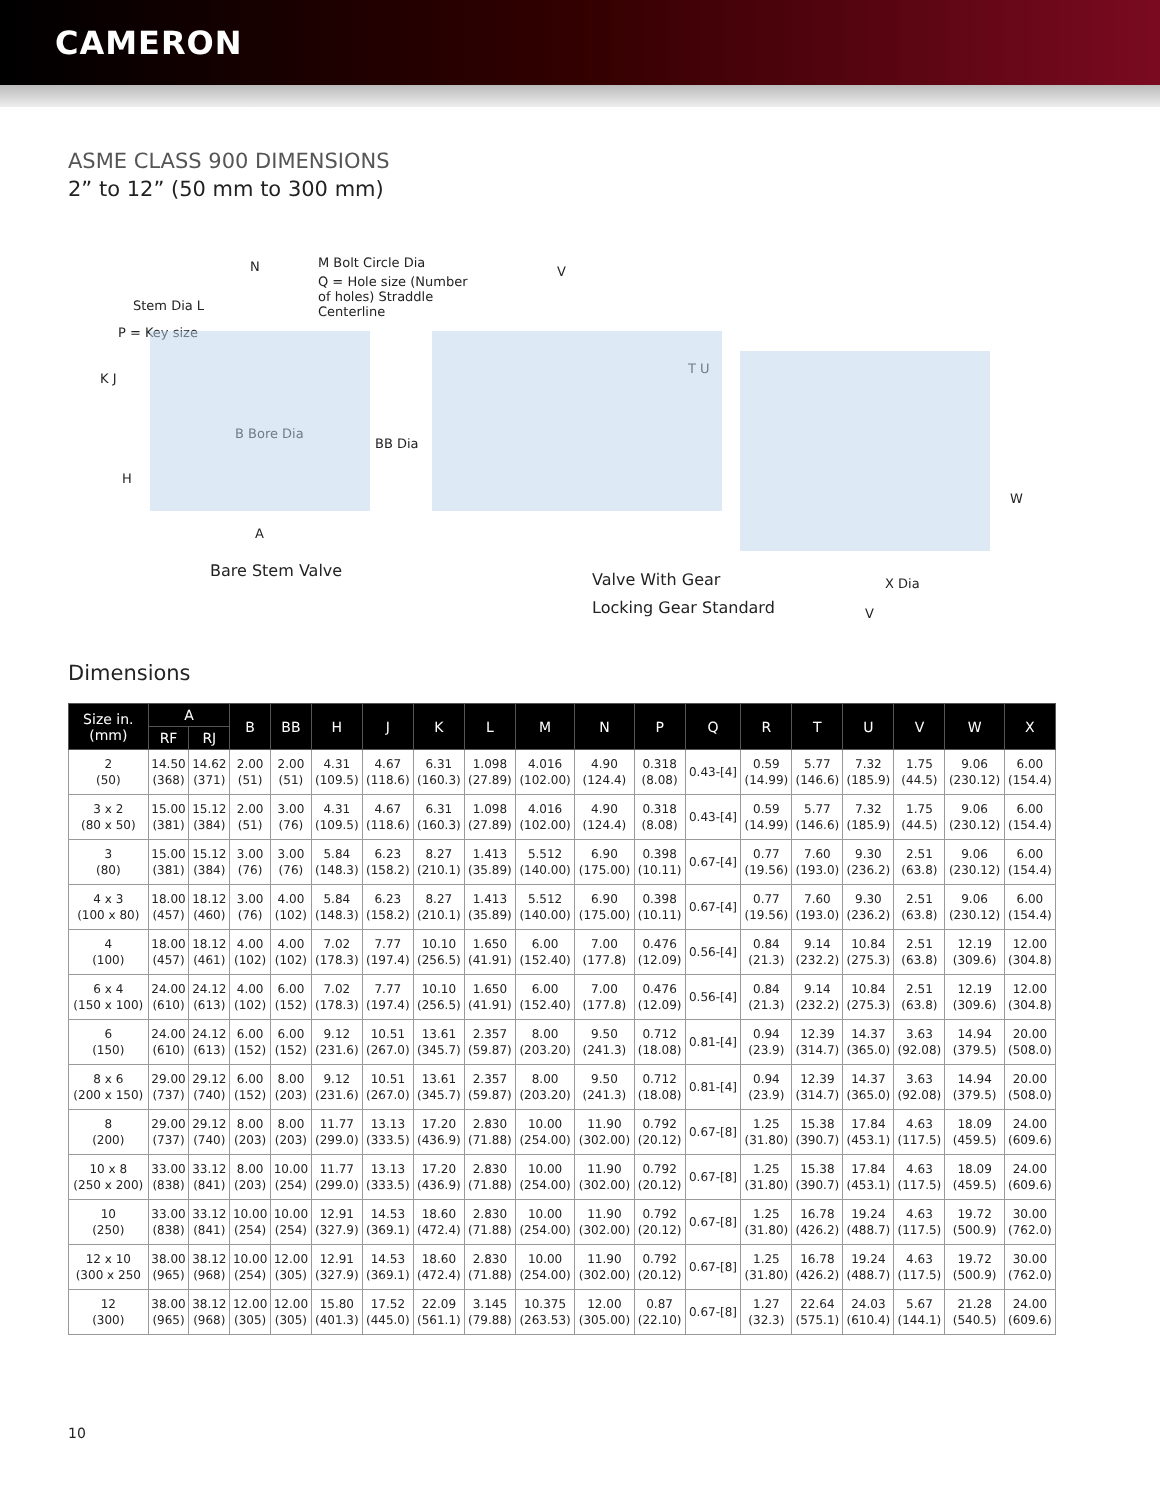CAMERON
ASME CLASS 900 DIMENSIONS
2” to 12” (50 mm to 300 mm)
M Bolt Circle Dia
Q = Hole size (Number of holes) Straddle Centerline
Stem Dia L
N
P = Key size
K J
B Bore Dia
BB Dia
H
A
V
T U
W
X Dia
V
Bare Stem Valve
Valve With Gear
Locking Gear Standard
Dimensions
| Size in. (mm) | A | | B | BB | H | J | K | L | M | N | P | Q | R | T | U | V | W | X |
| --- | --- | --- | --- | --- | --- | --- | --- | --- | --- | --- | --- | --- | --- | --- | --- | --- | --- | --- |
| | RF | RJ | | | | | | | | | | | | | | | | |
| 2 (50) | 14.50 (368) | 14.62 (371) | 2.00 (51) | 2.00 (51) | 4.31 (109.5) | 4.67 (118.6) | 6.31 (160.3) | 1.098 (27.89) | 4.016 (102.00) | 4.90 (124.4) | 0.318 (8.08) | 0.43-[4] | 0.59 (14.99) | 5.77 (146.6) | 7.32 (185.9) | 1.75 (44.5) | 9.06 (230.12) | 6.00 (154.4) |
| 3 x 2 (80 x 50) | 15.00 (381) | 15.12 (384) | 2.00 (51) | 3.00 (76) | 4.31 (109.5) | 4.67 (118.6) | 6.31 (160.3) | 1.098 (27.89) | 4.016 (102.00) | 4.90 (124.4) | 0.318 (8.08) | 0.43-[4] | 0.59 (14.99) | 5.77 (146.6) | 7.32 (185.9) | 1.75 (44.5) | 9.06 (230.12) | 6.00 (154.4) |
| 3 (80) | 15.00 (381) | 15.12 (384) | 3.00 (76) | 3.00 (76) | 5.84 (148.3) | 6.23 (158.2) | 8.27 (210.1) | 1.413 (35.89) | 5.512 (140.00) | 6.90 (175.00) | 0.398 (10.11) | 0.67-[4] | 0.77 (19.56) | 7.60 (193.0) | 9.30 (236.2) | 2.51 (63.8) | 9.06 (230.12) | 6.00 (154.4) |
| 4 x 3 (100 x 80) | 18.00 (457) | 18.12 (460) | 3.00 (76) | 4.00 (102) | 5.84 (148.3) | 6.23 (158.2) | 8.27 (210.1) | 1.413 (35.89) | 5.512 (140.00) | 6.90 (175.00) | 0.398 (10.11) | 0.67-[4] | 0.77 (19.56) | 7.60 (193.0) | 9.30 (236.2) | 2.51 (63.8) | 9.06 (230.12) | 6.00 (154.4) |
| 4 (100) | 18.00 (457) | 18.12 (461) | 4.00 (102) | 4.00 (102) | 7.02 (178.3) | 7.77 (197.4) | 10.10 (256.5) | 1.650 (41.91) | 6.00 (152.40) | 7.00 (177.8) | 0.476 (12.09) | 0.56-[4] | 0.84 (21.3) | 9.14 (232.2) | 10.84 (275.3) | 2.51 (63.8) | 12.19 (309.6) | 12.00 (304.8) |
| 6 x 4 (150 x 100) | 24.00 (610) | 24.12 (613) | 4.00 (102) | 6.00 (152) | 7.02 (178.3) | 7.77 (197.4) | 10.10 (256.5) | 1.650 (41.91) | 6.00 (152.40) | 7.00 (177.8) | 0.476 (12.09) | 0.56-[4] | 0.84 (21.3) | 9.14 (232.2) | 10.84 (275.3) | 2.51 (63.8) | 12.19 (309.6) | 12.00 (304.8) |
| 6 (150) | 24.00 (610) | 24.12 (613) | 6.00 (152) | 6.00 (152) | 9.12 (231.6) | 10.51 (267.0) | 13.61 (345.7) | 2.357 (59.87) | 8.00 (203.20) | 9.50 (241.3) | 0.712 (18.08) | 0.81-[4] | 0.94 (23.9) | 12.39 (314.7) | 14.37 (365.0) | 3.63 (92.08) | 14.94 (379.5) | 20.00 (508.0) |
| 8 x 6 (200 x 150) | 29.00 (737) | 29.12 (740) | 6.00 (152) | 8.00 (203) | 9.12 (231.6) | 10.51 (267.0) | 13.61 (345.7) | 2.357 (59.87) | 8.00 (203.20) | 9.50 (241.3) | 0.712 (18.08) | 0.81-[4] | 0.94 (23.9) | 12.39 (314.7) | 14.37 (365.0) | 3.63 (92.08) | 14.94 (379.5) | 20.00 (508.0) |
| 8 (200) | 29.00 (737) | 29.12 (740) | 8.00 (203) | 8.00 (203) | 11.77 (299.0) | 13.13 (333.5) | 17.20 (436.9) | 2.830 (71.88) | 10.00 (254.00) | 11.90 (302.00) | 0.792 (20.12) | 0.67-[8] | 1.25 (31.80) | 15.38 (390.7) | 17.84 (453.1) | 4.63 (117.5) | 18.09 (459.5) | 24.00 (609.6) |
| 10 x 8 (250 x 200) | 33.00 (838) | 33.12 (841) | 8.00 (203) | 10.00 (254) | 11.77 (299.0) | 13.13 (333.5) | 17.20 (436.9) | 2.830 (71.88) | 10.00 (254.00) | 11.90 (302.00) | 0.792 (20.12) | 0.67-[8] | 1.25 (31.80) | 15.38 (390.7) | 17.84 (453.1) | 4.63 (117.5) | 18.09 (459.5) | 24.00 (609.6) |
| 10 (250) | 33.00 (838) | 33.12 (841) | 10.00 (254) | 10.00 (254) | 12.91 (327.9) | 14.53 (369.1) | 18.60 (472.4) | 2.830 (71.88) | 10.00 (254.00) | 11.90 (302.00) | 0.792 (20.12) | 0.67-[8] | 1.25 (31.80) | 16.78 (426.2) | 19.24 (488.7) | 4.63 (117.5) | 19.72 (500.9) | 30.00 (762.0) |
| 12 x 10 (300 x 250 | 38.00 (965) | 38.12 (968) | 10.00 (254) | 12.00 (305) | 12.91 (327.9) | 14.53 (369.1) | 18.60 (472.4) | 2.830 (71.88) | 10.00 (254.00) | 11.90 (302.00) | 0.792 (20.12) | 0.67-[8] | 1.25 (31.80) | 16.78 (426.2) | 19.24 (488.7) | 4.63 (117.5) | 19.72 (500.9) | 30.00 (762.0) |
| 12 (300) | 38.00 (965) | 38.12 (968) | 12.00 (305) | 12.00 (305) | 15.80 (401.3) | 17.52 (445.0) | 22.09 (561.1) | 3.145 (79.88) | 10.375 (263.53) | 12.00 (305.00) | 0.87 (22.10) | 0.67-[8] | 1.27 (32.3) | 22.64 (575.1) | 24.03 (610.4) | 5.67 (144.1) | 21.28 (540.5) | 24.00 (609.6) |
10